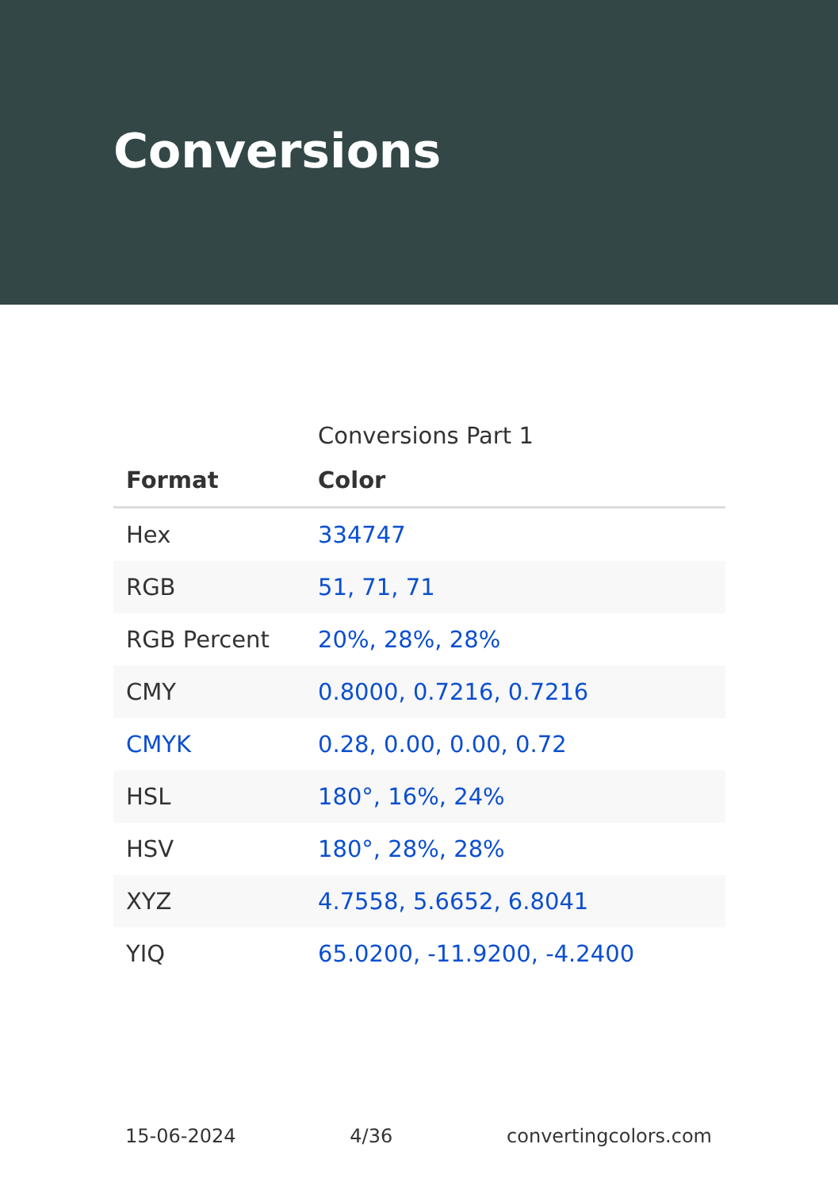Conversions
Conversions Part 1
| Format | Color |
| --- | --- |
| Hex | 334747 |
| RGB | 51, 71, 71 |
| RGB Percent | 20%, 28%, 28% |
| CMY | 0.8000, 0.7216, 0.7216 |
| CMYK | 0.28, 0.00, 0.00, 0.72 |
| HSL | 180°, 16%, 24% |
| HSV | 180°, 28%, 28% |
| XYZ | 4.7558, 5.6652, 6.8041 |
| YIQ | 65.0200, -11.9200, -4.2400 |
15-06-2024 4/36 convertingcolors.com